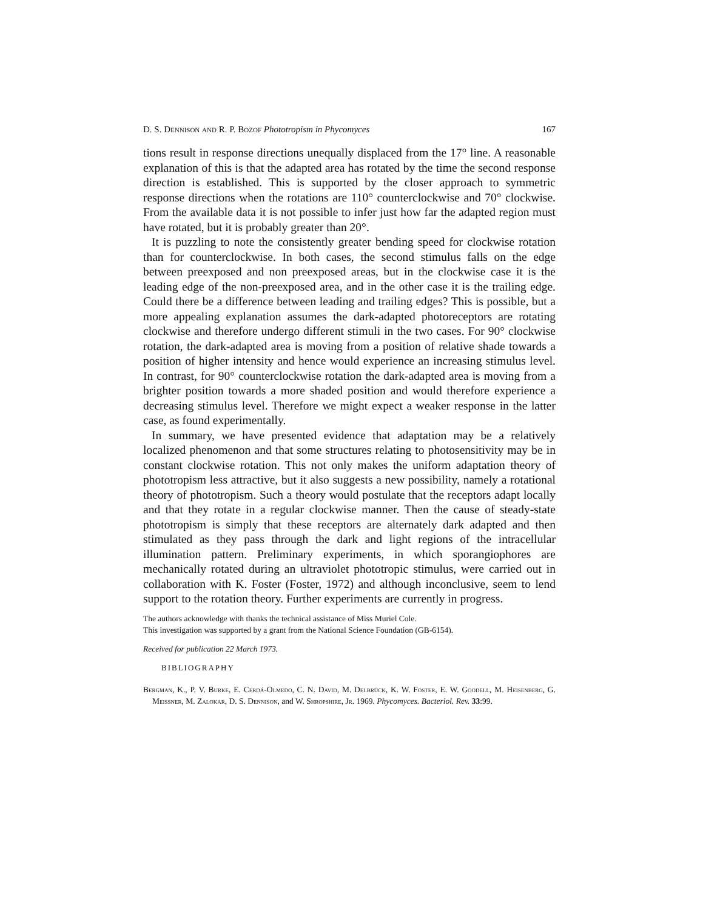D. S. Dennison and R. P. Bozof Phototropism in Phycomyces 167
tions result in response directions unequally displaced from the 17° line. A reasonable explanation of this is that the adapted area has rotated by the time the second response direction is established. This is supported by the closer approach to symmetric response directions when the rotations are 110° counterclockwise and 70° clockwise. From the available data it is not possible to infer just how far the adapted region must have rotated, but it is probably greater than 20°.
It is puzzling to note the consistently greater bending speed for clockwise rotation than for counterclockwise. In both cases, the second stimulus falls on the edge between preexposed and non preexposed areas, but in the clockwise case it is the leading edge of the non-preexposed area, and in the other case it is the trailing edge. Could there be a difference between leading and trailing edges? This is possible, but a more appealing explanation assumes the dark-adapted photoreceptors are rotating clockwise and therefore undergo different stimuli in the two cases. For 90° clockwise rotation, the dark-adapted area is moving from a position of relative shade towards a position of higher intensity and hence would experience an increasing stimulus level. In contrast, for 90° counterclockwise rotation the dark-adapted area is moving from a brighter position towards a more shaded position and would therefore experience a decreasing stimulus level. Therefore we might expect a weaker response in the latter case, as found experimentally.
In summary, we have presented evidence that adaptation may be a relatively localized phenomenon and that some structures relating to photosensitivity may be in constant clockwise rotation. This not only makes the uniform adaptation theory of phototropism less attractive, but it also suggests a new possibility, namely a rotational theory of phototropism. Such a theory would postulate that the receptors adapt locally and that they rotate in a regular clockwise manner. Then the cause of steady-state phototropism is simply that these receptors are alternately dark adapted and then stimulated as they pass through the dark and light regions of the intracellular illumination pattern. Preliminary experiments, in which sporangiophores are mechanically rotated during an ultraviolet phototropic stimulus, were carried out in collaboration with K. Foster (Foster, 1972) and although inconclusive, seem to lend support to the rotation theory. Further experiments are currently in progress.
The authors acknowledge with thanks the technical assistance of Miss Muriel Cole.
This investigation was supported by a grant from the National Science Foundation (GB-6154).
Received for publication 22 March 1973.
BIBLIOGRAPHY
Bergman, K., P. V. Burke, E. Cerdá-Olmedo, C. N. David, M. Delbrück, K. W. Foster, E. W. Goodell, M. Heisenberg, G. Meissner, M. Zalokar, D. S. Dennison, and W. Shropshire, Jr. 1969. Phycomyces. Bacteriol. Rev. 33:99.